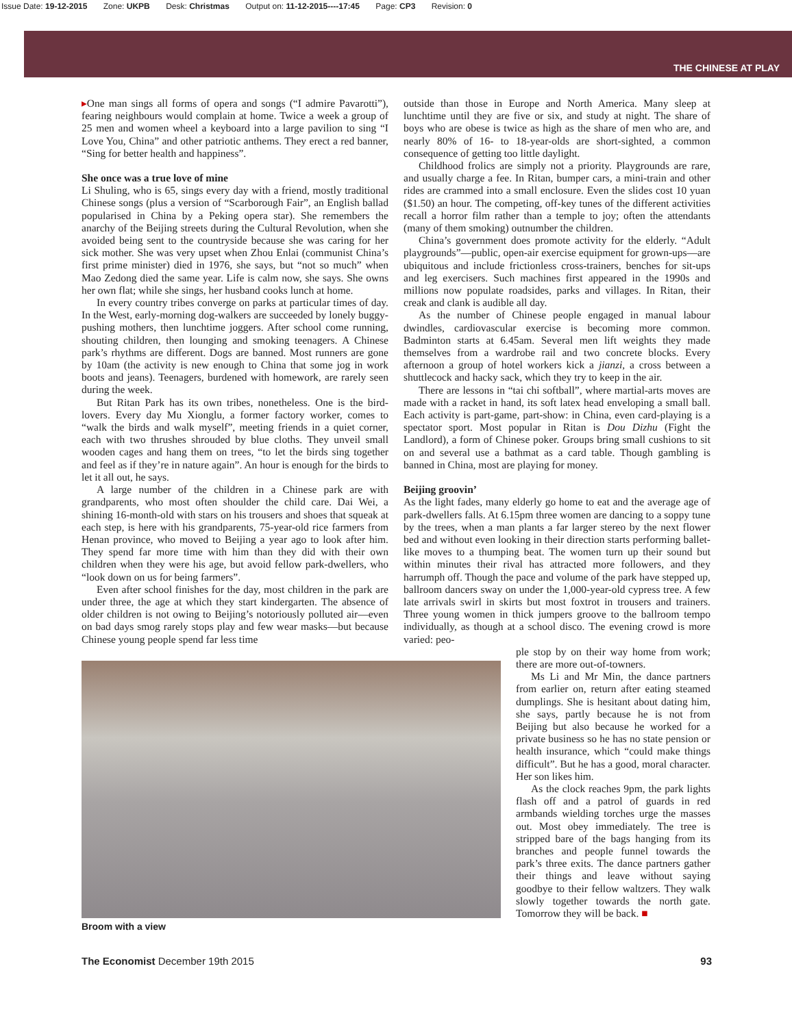Issue Date: 19-12-2015 Zone: UKPB Desk: Christmas Output on: 11-12-2015----17:45 Page: CP3 Revision: 0
THE CHINESE AT PLAY
▸One man sings all forms of opera and songs (“I admire Pavarotti”), fearing neighbours would complain at home. Twice a week a group of 25 men and women wheel a keyboard into a large pavilion to sing “I Love You, China” and other patriotic anthems. They erect a red banner, “Sing for better health and happiness”.
She once was a true love of mine
Li Shuling, who is 65, sings every day with a friend, mostly traditional Chinese songs (plus a version of “Scarborough Fair”, an English ballad popularised in China by a Peking opera star). She remembers the anarchy of the Beijing streets during the Cultural Revolution, when she avoided being sent to the countryside because she was caring for her sick mother. She was very upset when Zhou Enlai (communist China’s first prime minister) died in 1976, she says, but “not so much” when Mao Zedong died the same year. Life is calm now, she says. She owns her own flat; while she sings, her husband cooks lunch at home.
In every country tribes converge on parks at particular times of day. In the West, early-morning dog-walkers are succeeded by lonely buggy-pushing mothers, then lunchtime joggers. After school come running, shouting children, then lounging and smoking teenagers. A Chinese park’s rhythms are different. Dogs are banned. Most runners are gone by 10am (the activity is new enough to China that some jog in work boots and jeans). Teenagers, burdened with homework, are rarely seen during the week.
But Ritan Park has its own tribes, nonetheless. One is the bird-lovers. Every day Mu Xionglu, a former factory worker, comes to “walk the birds and walk myself”, meeting friends in a quiet corner, each with two thrushes shrouded by blue cloths. They unveil small wooden cages and hang them on trees, “to let the birds sing together and feel as if they’re in nature again”. An hour is enough for the birds to let it all out, he says.
A large number of the children in a Chinese park are with grandparents, who most often shoulder the child care. Dai Wei, a shining 16-month-old with stars on his trousers and shoes that squeak at each step, is here with his grandparents, 75-year-old rice farmers from Henan province, who moved to Beijing a year ago to look after him. They spend far more time with him than they did with their own children when they were his age, but avoid fellow park-dwellers, who “look down on us for being farmers”.
Even after school finishes for the day, most children in the park are under three, the age at which they start kindergarten. The absence of older children is not owing to Beijing’s notoriously polluted air—even on bad days smog rarely stops play and few wear masks—but because Chinese young people spend far less time
outside than those in Europe and North America. Many sleep at lunchtime until they are five or six, and study at night. The share of boys who are obese is twice as high as the share of men who are, and nearly 80% of 16- to 18-year-olds are short-sighted, a common consequence of getting too little daylight.
Childhood frolics are simply not a priority. Playgrounds are rare, and usually charge a fee. In Ritan, bumper cars, a mini-train and other rides are crammed into a small enclosure. Even the slides cost 10 yuan ($1.50) an hour. The competing, off-key tunes of the different activities recall a horror film rather than a temple to joy; often the attendants (many of them smoking) outnumber the children.
China’s government does promote activity for the elderly. “Adult playgrounds”—public, open-air exercise equipment for grown-ups—are ubiquitous and include frictionless cross-trainers, benches for sit-ups and leg exercisers. Such machines first appeared in the 1990s and millions now populate roadsides, parks and villages. In Ritan, their creak and clank is audible all day.
As the number of Chinese people engaged in manual labour dwindles, cardiovascular exercise is becoming more common. Badminton starts at 6.45am. Several men lift weights they made themselves from a wardrobe rail and two concrete blocks. Every afternoon a group of hotel workers kick a jianzi, a cross between a shuttlecock and hacky sack, which they try to keep in the air.
There are lessons in “tai chi softball”, where martial-arts moves are made with a racket in hand, its soft latex head enveloping a small ball. Each activity is part-game, part-show: in China, even card-playing is a spectator sport. Most popular in Ritan is Dou Dizhu (Fight the Landlord), a form of Chinese poker. Groups bring small cushions to sit on and several use a bathmat as a card table. Though gambling is banned in China, most are playing for money.
Beijing groovin’
As the light fades, many elderly go home to eat and the average age of park-dwellers falls. At 6.15pm three women are dancing to a soppy tune by the trees, when a man plants a far larger stereo by the next flower bed and without even looking in their direction starts performing ballet-like moves to a thumping beat. The women turn up their sound but within minutes their rival has attracted more followers, and they harrumph off. Though the pace and volume of the park have stepped up, ballroom dancers sway on under the 1,000-year-old cypress tree. A few late arrivals swirl in skirts but most foxtrot in trousers and trainers. Three young women in thick jumpers groove to the ballroom tempo individually, as though at a school disco. The evening crowd is more varied: peo-
Broom with a view
ple stop by on their way home from work; there are more out-of-towners.
Ms Li and Mr Min, the dance partners from earlier on, return after eating steamed dumplings. She is hesitant about dating him, she says, partly because he is not from Beijing but also because he worked for a private business so he has no state pension or health insurance, which “could make things difficult”. But he has a good, moral character. Her son likes him.
As the clock reaches 9pm, the park lights flash off and a patrol of guards in red armbands wielding torches urge the masses out. Most obey immediately. The tree is stripped bare of the bags hanging from its branches and people funnel towards the park’s three exits. The dance partners gather their things and leave without saying goodbye to their fellow waltzers. They walk slowly together towards the north gate. Tomorrow they will be back. ■
The Economist December 19th 2015 93